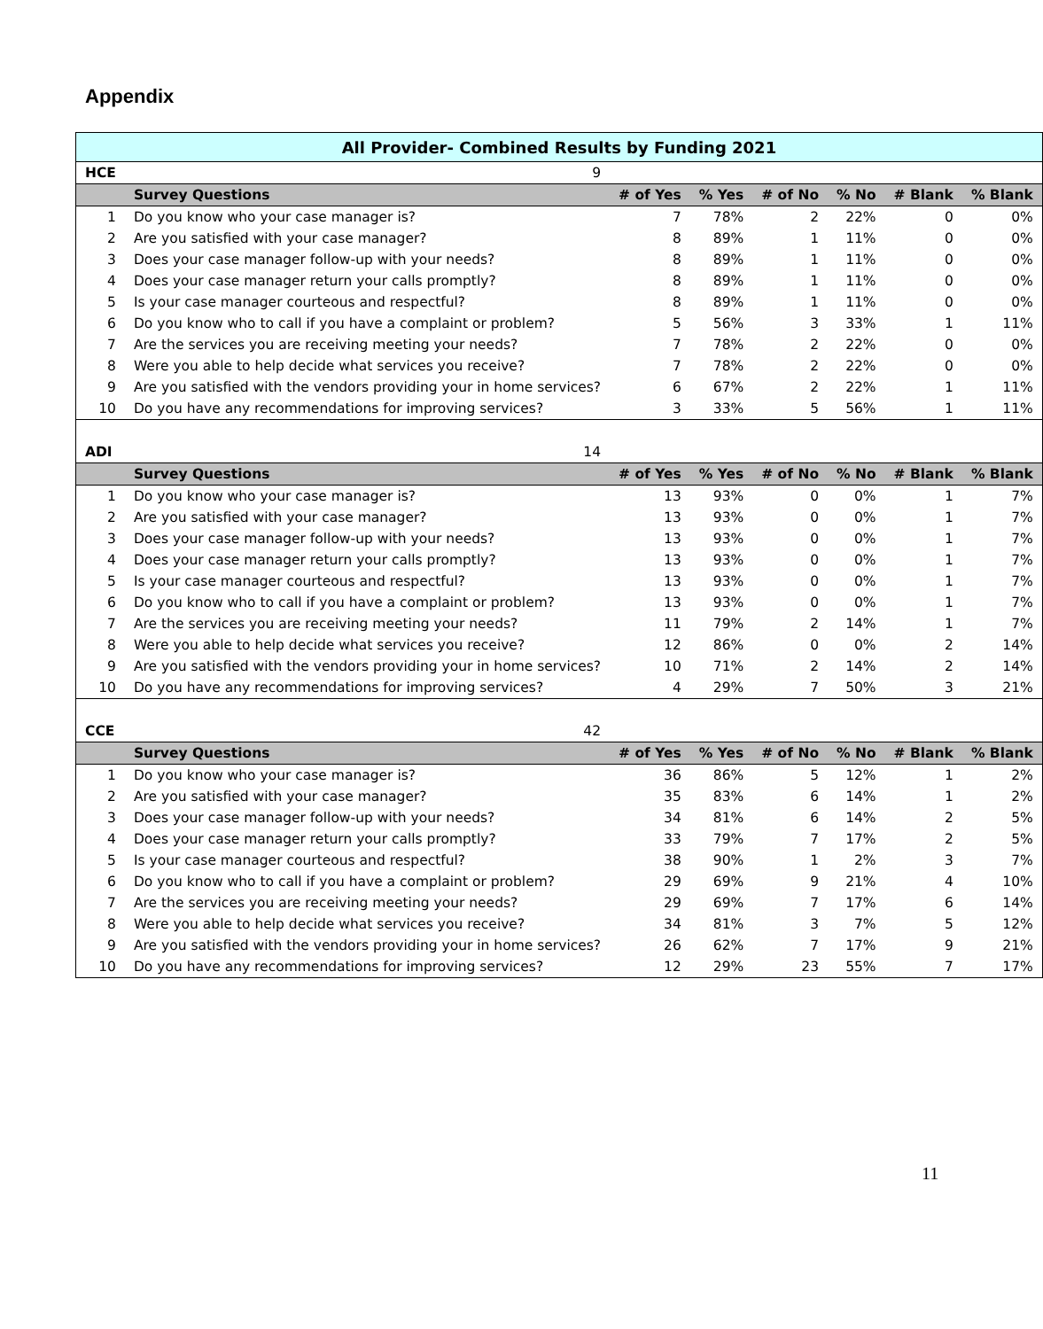Appendix
| All Provider- Combined Results by Funding 2021 | | | | | | | |
| HCE | 9 | | | | | | |
| | Survey Questions | # of Yes | % Yes | # of No | % No | # Blank | % Blank |
| 1 | Do you know who your case manager is? | 7 | 78% | 2 | 22% | 0 | 0% |
| 2 | Are you satisfied with your case manager? | 8 | 89% | 1 | 11% | 0 | 0% |
| 3 | Does your case manager follow-up with your needs? | 8 | 89% | 1 | 11% | 0 | 0% |
| 4 | Does your case manager return your calls promptly? | 8 | 89% | 1 | 11% | 0 | 0% |
| 5 | Is your case manager courteous and respectful? | 8 | 89% | 1 | 11% | 0 | 0% |
| 6 | Do you know who to call if you have a complaint or problem? | 5 | 56% | 3 | 33% | 1 | 11% |
| 7 | Are the services you are receiving meeting your needs? | 7 | 78% | 2 | 22% | 0 | 0% |
| 8 | Were you able to help decide what services you receive? | 7 | 78% | 2 | 22% | 0 | 0% |
| 9 | Are you satisfied with the vendors providing your in home services? | 6 | 67% | 2 | 22% | 1 | 11% |
| 10 | Do you have any recommendations for improving services? | 3 | 33% | 5 | 56% | 1 | 11% |
| ADI | 14 | | | | | | |
| | Survey Questions | # of Yes | % Yes | # of No | % No | # Blank | % Blank |
| 1 | Do you know who your case manager is? | 13 | 93% | 0 | 0% | 1 | 7% |
| 2 | Are you satisfied with your case manager? | 13 | 93% | 0 | 0% | 1 | 7% |
| 3 | Does your case manager follow-up with your needs? | 13 | 93% | 0 | 0% | 1 | 7% |
| 4 | Does your case manager return your calls promptly? | 13 | 93% | 0 | 0% | 1 | 7% |
| 5 | Is your case manager courteous and respectful? | 13 | 93% | 0 | 0% | 1 | 7% |
| 6 | Do you know who to call if you have a complaint or problem? | 13 | 93% | 0 | 0% | 1 | 7% |
| 7 | Are the services you are receiving meeting your needs? | 11 | 79% | 2 | 14% | 1 | 7% |
| 8 | Were you able to help decide what services you receive? | 12 | 86% | 0 | 0% | 2 | 14% |
| 9 | Are you satisfied with the vendors providing your in home services? | 10 | 71% | 2 | 14% | 2 | 14% |
| 10 | Do you have any recommendations for improving services? | 4 | 29% | 7 | 50% | 3 | 21% |
| CCE | 42 | | | | | | |
| | Survey Questions | # of Yes | % Yes | # of No | % No | # Blank | % Blank |
| 1 | Do you know who your case manager is? | 36 | 86% | 5 | 12% | 1 | 2% |
| 2 | Are you satisfied with your case manager? | 35 | 83% | 6 | 14% | 1 | 2% |
| 3 | Does your case manager follow-up with your needs? | 34 | 81% | 6 | 14% | 2 | 5% |
| 4 | Does your case manager return your calls promptly? | 33 | 79% | 7 | 17% | 2 | 5% |
| 5 | Is your case manager courteous and respectful? | 38 | 90% | 1 | 2% | 3 | 7% |
| 6 | Do you know who to call if you have a complaint or problem? | 29 | 69% | 9 | 21% | 4 | 10% |
| 7 | Are the services you are receiving meeting your needs? | 29 | 69% | 7 | 17% | 6 | 14% |
| 8 | Were you able to help decide what services you receive? | 34 | 81% | 3 | 7% | 5 | 12% |
| 9 | Are you satisfied with the vendors providing your in home services? | 26 | 62% | 7 | 17% | 9 | 21% |
| 10 | Do you have any recommendations for improving services? | 12 | 29% | 23 | 55% | 7 | 17% |
11